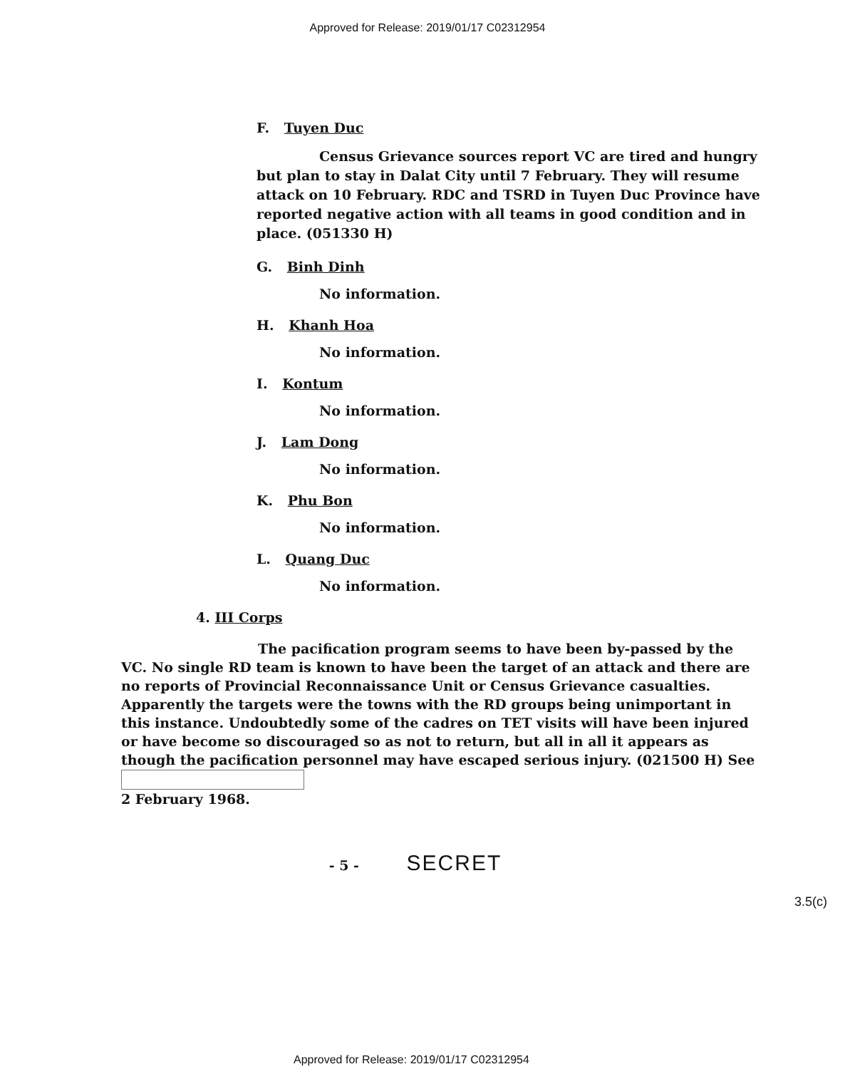Approved for Release: 2019/01/17 C02312954
F. Tuyen Duc
Census Grievance sources report VC are tired and hungry but plan to stay in Dalat City until 7 February. They will resume attack on 10 February. RDC and TSRD in Tuyen Duc Province have reported negative action with all teams in good condition and in place. (051330 H)
G. Binh Dinh
No information.
H. Khanh Hoa
No information.
I. Kontum
No information.
J. Lam Dong
No information.
K. Phu Bon
No information.
L. Quang Duc
No information.
4. III Corps
The pacification program seems to have been by-passed by the VC. No single RD team is known to have been the target of an attack and there are no reports of Provincial Reconnaissance Unit or Census Grievance casualties. Apparently the targets were the towns with the RD groups being unimportant in this instance. Undoubtedly some of the cadres on TET visits will have been injured or have become so discouraged so as not to return, but all in all it appears as though the pacification personnel may have escaped serious injury. (021500 H) See
2 February 1968.
3.5(c)
- 5 - SECRET
Approved for Release: 2019/01/17 C02312954